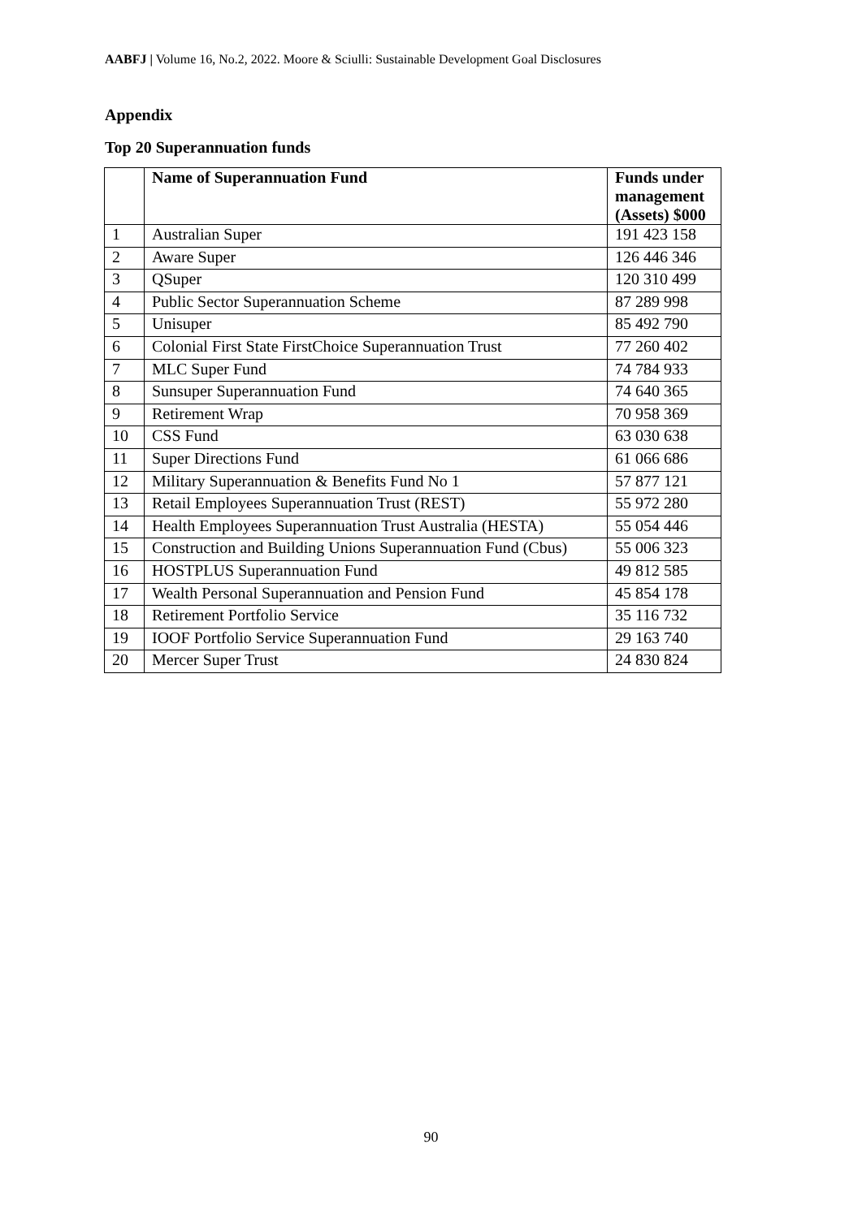AABFJ | Volume 16, No.2, 2022. Moore & Sciulli: Sustainable Development Goal Disclosures
Appendix
Top 20 Superannuation funds
| | Name of Superannuation Fund | Funds under management (Assets) $000 |
| --- | --- | --- |
| 1 | Australian Super | 191 423 158 |
| 2 | Aware Super | 126 446 346 |
| 3 | QSuper | 120 310 499 |
| 4 | Public Sector Superannuation Scheme | 87 289 998 |
| 5 | Unisuper | 85 492 790 |
| 6 | Colonial First State FirstChoice Superannuation Trust | 77 260 402 |
| 7 | MLC Super Fund | 74 784 933 |
| 8 | Sunsuper Superannuation Fund | 74 640 365 |
| 9 | Retirement Wrap | 70 958 369 |
| 10 | CSS Fund | 63 030 638 |
| 11 | Super Directions Fund | 61 066 686 |
| 12 | Military Superannuation & Benefits Fund No 1 | 57 877 121 |
| 13 | Retail Employees Superannuation Trust (REST) | 55 972 280 |
| 14 | Health Employees Superannuation Trust Australia (HESTA) | 55 054 446 |
| 15 | Construction and Building Unions Superannuation Fund (Cbus) | 55 006 323 |
| 16 | HOSTPLUS Superannuation Fund | 49 812 585 |
| 17 | Wealth Personal Superannuation and Pension Fund | 45 854 178 |
| 18 | Retirement Portfolio Service | 35 116 732 |
| 19 | IOOF Portfolio Service Superannuation Fund | 29 163 740 |
| 20 | Mercer Super Trust | 24 830 824 |
90